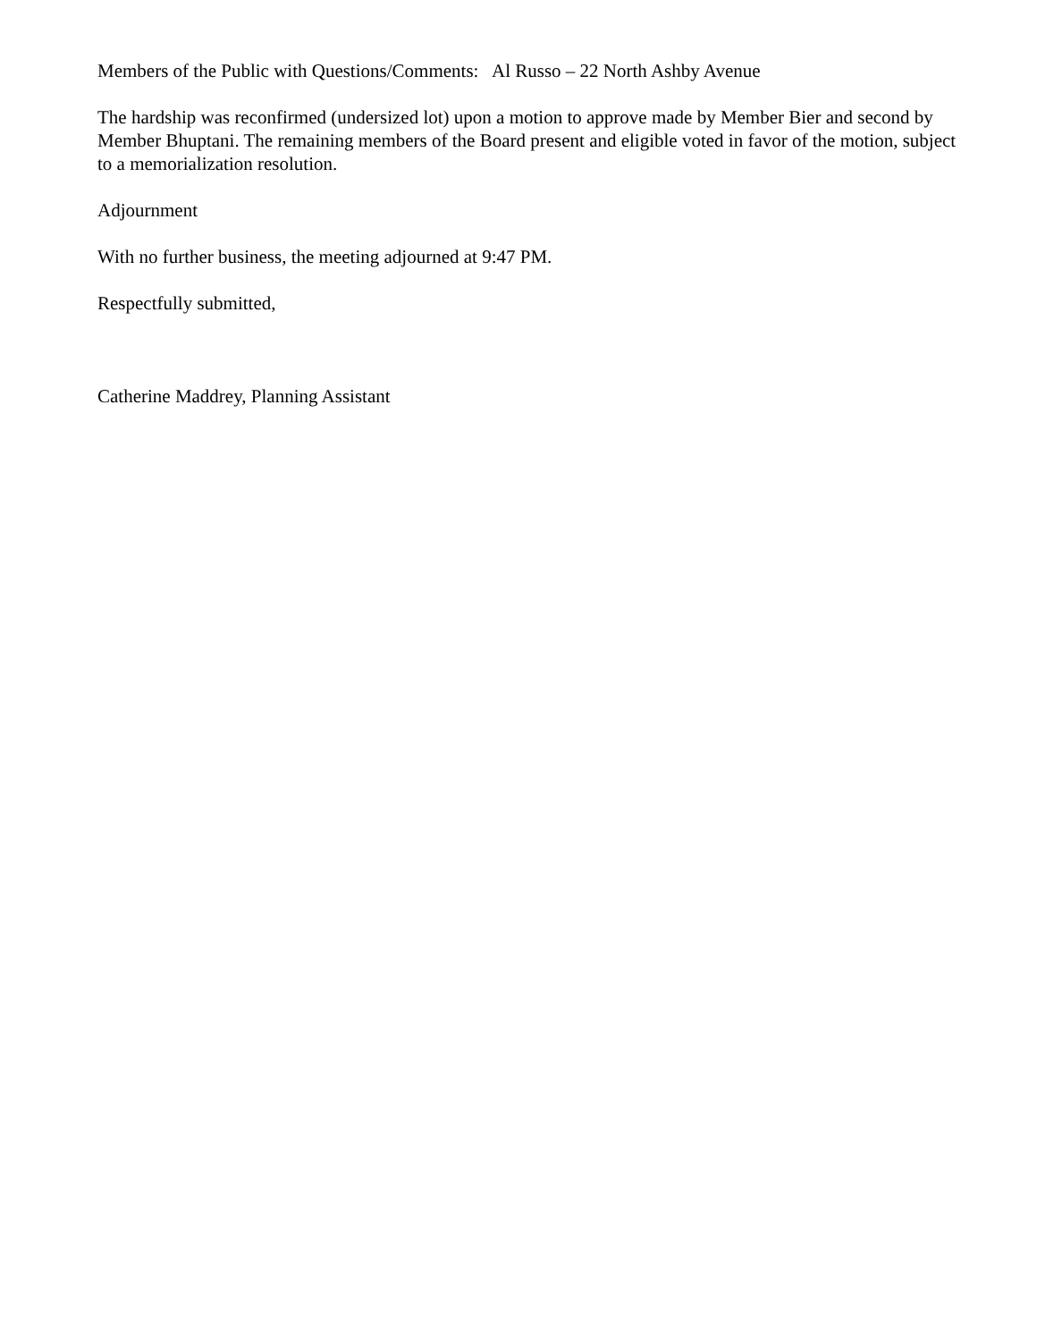Members of the Public with Questions/Comments: Al Russo – 22 North Ashby Avenue
The hardship was reconfirmed (undersized lot) upon a motion to approve made by Member Bier and second by Member Bhuptani. The remaining members of the Board present and eligible voted in favor of the motion, subject to a memorialization resolution.
Adjournment
With no further business, the meeting adjourned at 9:47 PM.
Respectfully submitted,
Catherine Maddrey, Planning Assistant